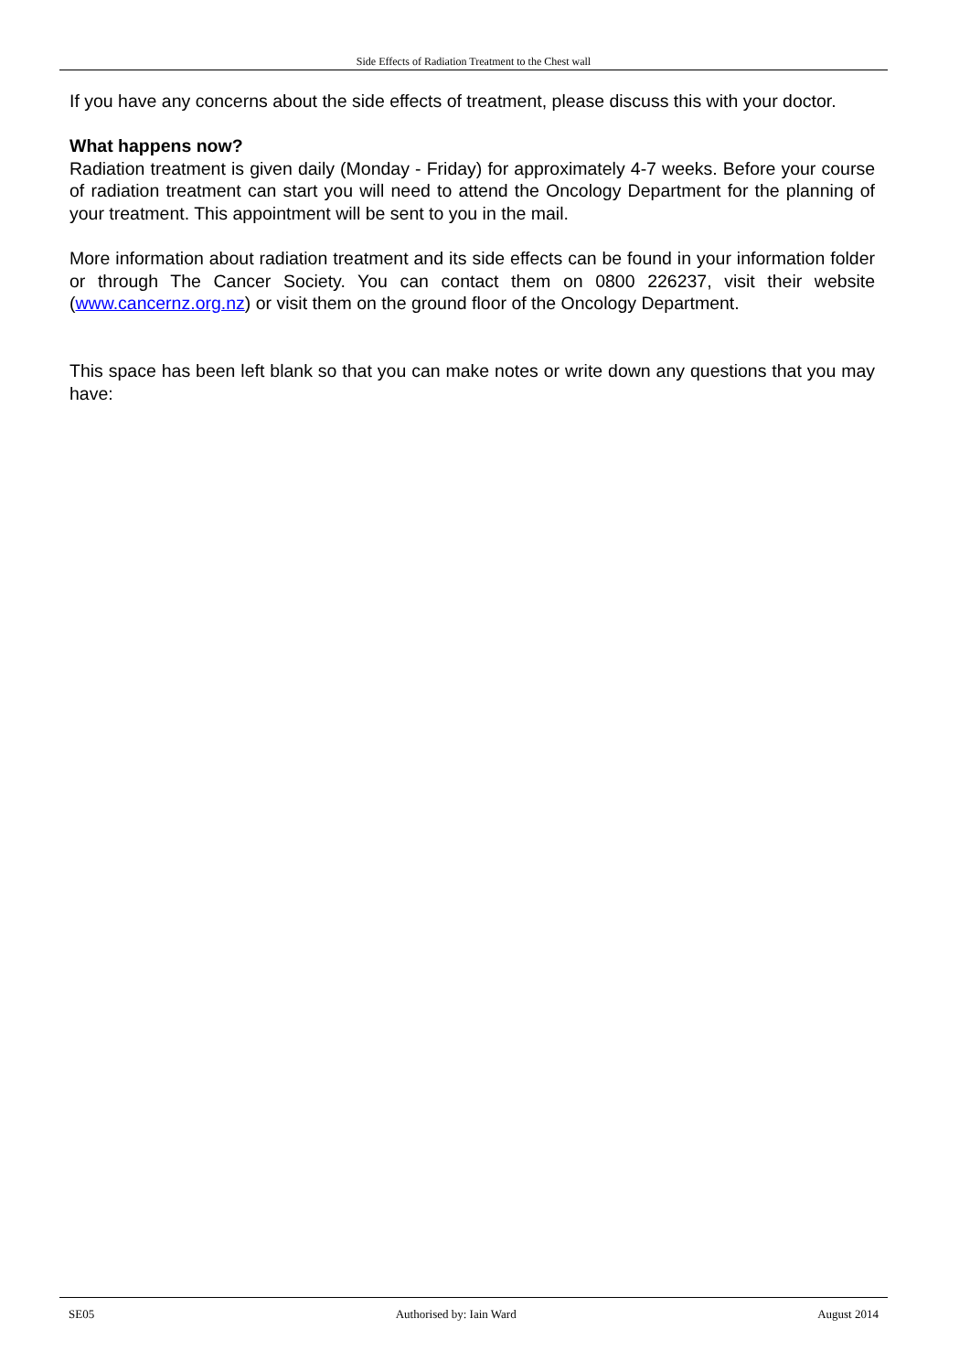Side Effects of Radiation Treatment to the Chest wall
If you have any concerns about the side effects of treatment, please discuss this with your doctor.
What happens now?
Radiation treatment is given daily (Monday - Friday) for approximately 4-7 weeks. Before your course of radiation treatment can start you will need to attend the Oncology Department for the planning of your treatment. This appointment will be sent to you in the mail.
More information about radiation treatment and its side effects can be found in your information folder or through The Cancer Society. You can contact them on 0800 226237, visit their website (www.cancernz.org.nz) or visit them on the ground floor of the Oncology Department.
This space has been left blank so that you can make notes or write down any questions that you may have:
SE05 Authorised by: Iain Ward August 2014